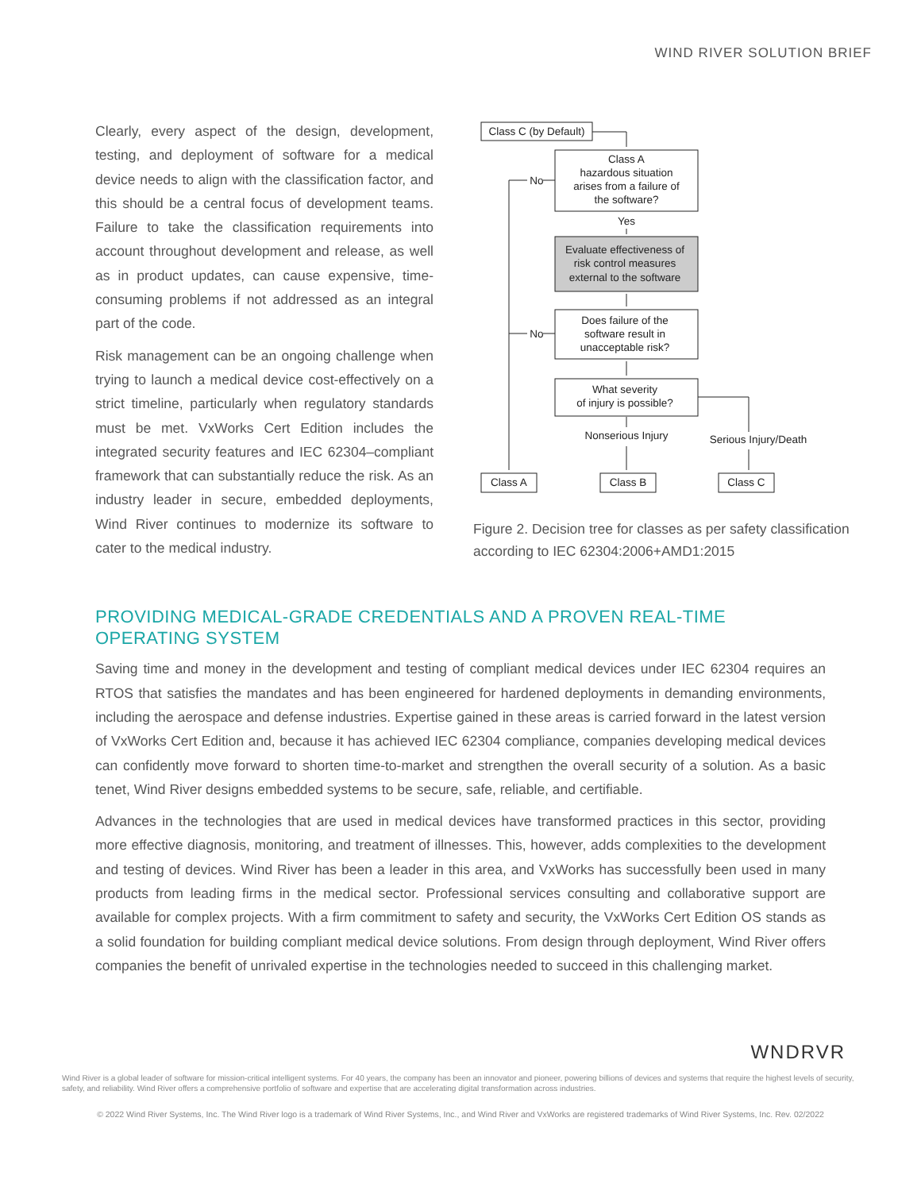WIND RIVER SOLUTION BRIEF
Clearly, every aspect of the design, development, testing, and deployment of software for a medical device needs to align with the classification factor, and this should be a central focus of development teams. Failure to take the classification requirements into account throughout development and release, as well as in product updates, can cause expensive, time-consuming problems if not addressed as an integral part of the code.
Risk management can be an ongoing challenge when trying to launch a medical device cost-effectively on a strict timeline, particularly when regulatory standards must be met. VxWorks Cert Edition includes the integrated security features and IEC 62304–compliant framework that can substantially reduce the risk. As an industry leader in secure, embedded deployments, Wind River continues to modernize its software to cater to the medical industry.
Class C (by Default)
Class A
hazardous situation
arises from a failure of
the software?
Yes
Evaluate effectiveness of
risk control measures
external to the software
Does failure of the
software result in
unacceptable risk?
What severity
of injury is possible?
No
No
Nonserious Injury
Serious Injury/Death
Class A
Class B
Class C
Figure 2. Decision tree for classes as per safety classification according to IEC 62304:2006+AMD1:2015
PROVIDING MEDICAL-GRADE CREDENTIALS AND A PROVEN REAL-TIME OPERATING SYSTEM
Saving time and money in the development and testing of compliant medical devices under IEC 62304 requires an RTOS that satisfies the mandates and has been engineered for hardened deployments in demanding environments, including the aerospace and defense industries. Expertise gained in these areas is carried forward in the latest version of VxWorks Cert Edition and, because it has achieved IEC 62304 compliance, companies developing medical devices can confidently move forward to shorten time-to-market and strengthen the overall security of a solution. As a basic tenet, Wind River designs embedded systems to be secure, safe, reliable, and certifiable.
Advances in the technologies that are used in medical devices have transformed practices in this sector, providing more effective diagnosis, monitoring, and treatment of illnesses. This, however, adds complexities to the development and testing of devices. Wind River has been a leader in this area, and VxWorks has successfully been used in many products from leading firms in the medical sector. Professional services consulting and collaborative support are available for complex projects. With a firm commitment to safety and security, the VxWorks Cert Edition OS stands as a solid foundation for building compliant medical device solutions. From design through deployment, Wind River offers companies the benefit of unrivaled expertise in the technologies needed to succeed in this challenging market.
WNDRVR
Wind River is a global leader of software for mission-critical intelligent systems. For 40 years, the company has been an innovator and pioneer, powering billions of devices and systems that require the highest levels of security, safety, and reliability. Wind River offers a comprehensive portfolio of software and expertise that are accelerating digital transformation across industries.
© 2022 Wind River Systems, Inc. The Wind River logo is a trademark of Wind River Systems, Inc., and Wind River and VxWorks are registered trademarks of Wind River Systems, Inc. Rev. 02/2022